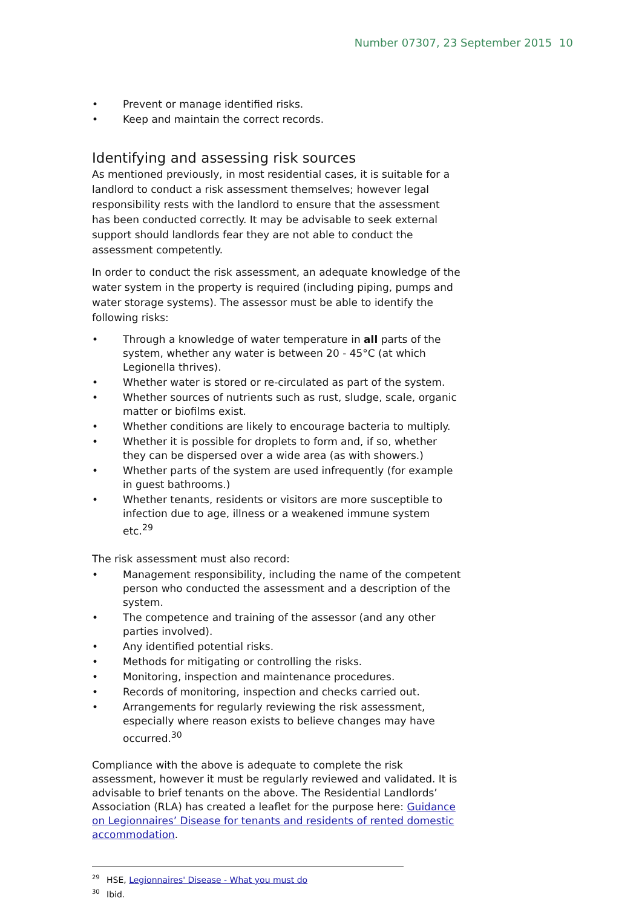Number 07307, 23 September 2015 10
• Prevent or manage identified risks.
• Keep and maintain the correct records.
Identifying and assessing risk sources
As mentioned previously, in most residential cases, it is suitable for a landlord to conduct a risk assessment themselves; however legal responsibility rests with the landlord to ensure that the assessment has been conducted correctly. It may be advisable to seek external support should landlords fear they are not able to conduct the assessment competently.
In order to conduct the risk assessment, an adequate knowledge of the water system in the property is required (including piping, pumps and water storage systems). The assessor must be able to identify the following risks:
• Through a knowledge of water temperature in all parts of the system, whether any water is between 20 - 45°C (at which Legionella thrives).
• Whether water is stored or re-circulated as part of the system.
• Whether sources of nutrients such as rust, sludge, scale, organic matter or biofilms exist.
• Whether conditions are likely to encourage bacteria to multiply.
• Whether it is possible for droplets to form and, if so, whether they can be dispersed over a wide area (as with showers.)
• Whether parts of the system are used infrequently (for example in guest bathrooms.)
• Whether tenants, residents or visitors are more susceptible to infection due to age, illness or a weakened immune system etc.<sup>29</sup>
The risk assessment must also record:
• Management responsibility, including the name of the competent person who conducted the assessment and a description of the system.
• The competence and training of the assessor (and any other parties involved).
• Any identified potential risks.
• Methods for mitigating or controlling the risks.
• Monitoring, inspection and maintenance procedures.
• Records of monitoring, inspection and checks carried out.
• Arrangements for regularly reviewing the risk assessment, especially where reason exists to believe changes may have occurred.<sup>30</sup>
Compliance with the above is adequate to complete the risk assessment, however it must be regularly reviewed and validated. It is advisable to brief tenants on the above. The Residential Landlords’ Association (RLA) has created a leaflet for the purpose here: Guidance on Legionnaires’ Disease for tenants and residents of rented domestic accommodation.
<sup>29</sup>HSE, Legionnaires' Disease - What you must do
<sup>30</sup> Ibid.